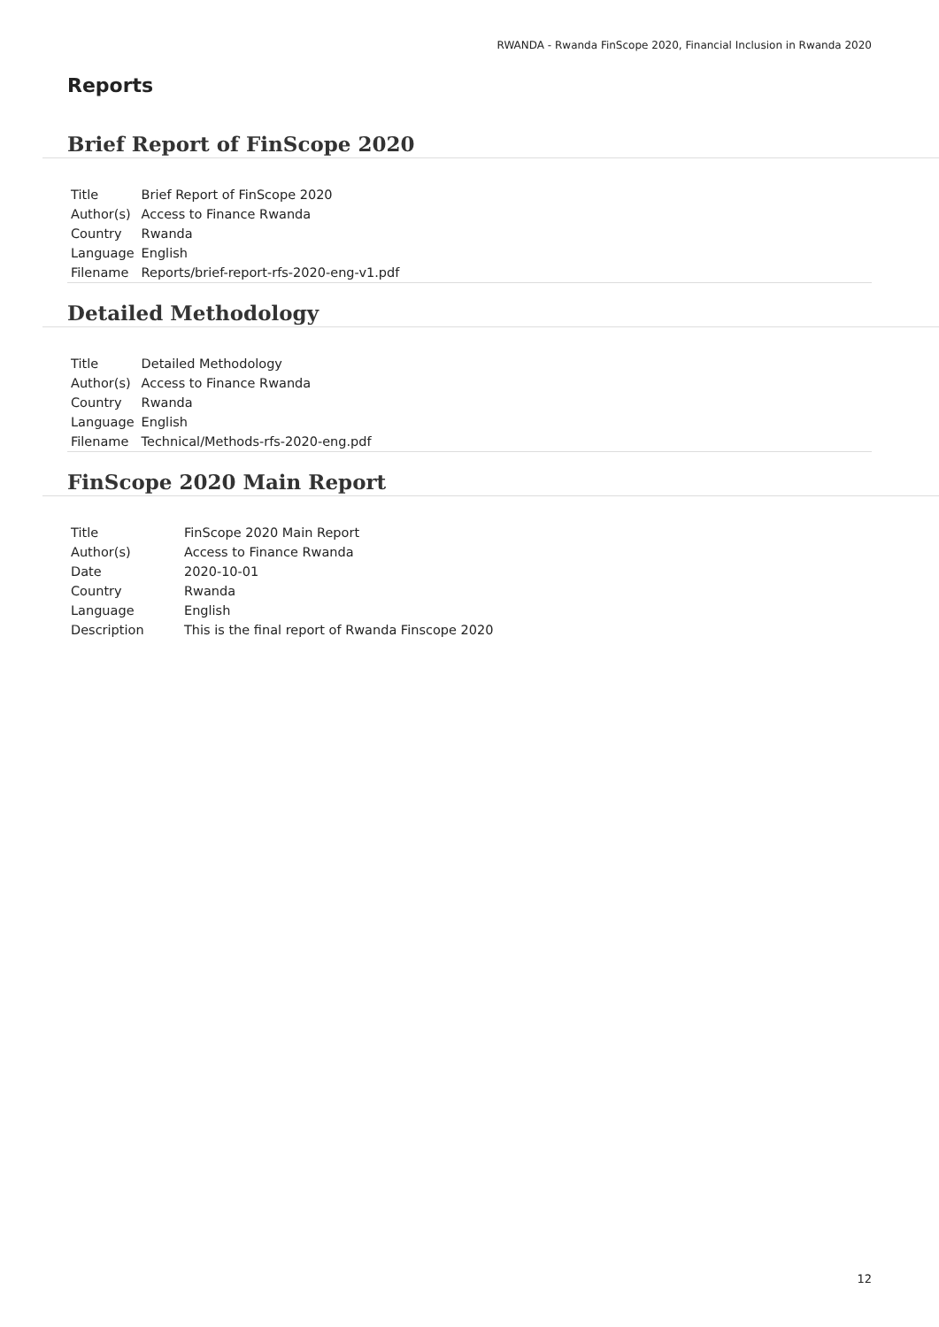RWANDA - Rwanda FinScope 2020, Financial Inclusion in Rwanda 2020
Reports
Brief Report of FinScope 2020
| Title | Brief Report of FinScope 2020 |
| Author(s) | Access to Finance Rwanda |
| Country | Rwanda |
| Language | English |
| Filename | Reports/brief-report-rfs-2020-eng-v1.pdf |
Detailed Methodology
| Title | Detailed Methodology |
| Author(s) | Access to Finance Rwanda |
| Country | Rwanda |
| Language | English |
| Filename | Technical/Methods-rfs-2020-eng.pdf |
FinScope 2020 Main Report
| Title | FinScope 2020 Main Report |
| Author(s) | Access to Finance Rwanda |
| Date | 2020-10-01 |
| Country | Rwanda |
| Language | English |
| Description | This is the final report of Rwanda Finscope 2020 |
12